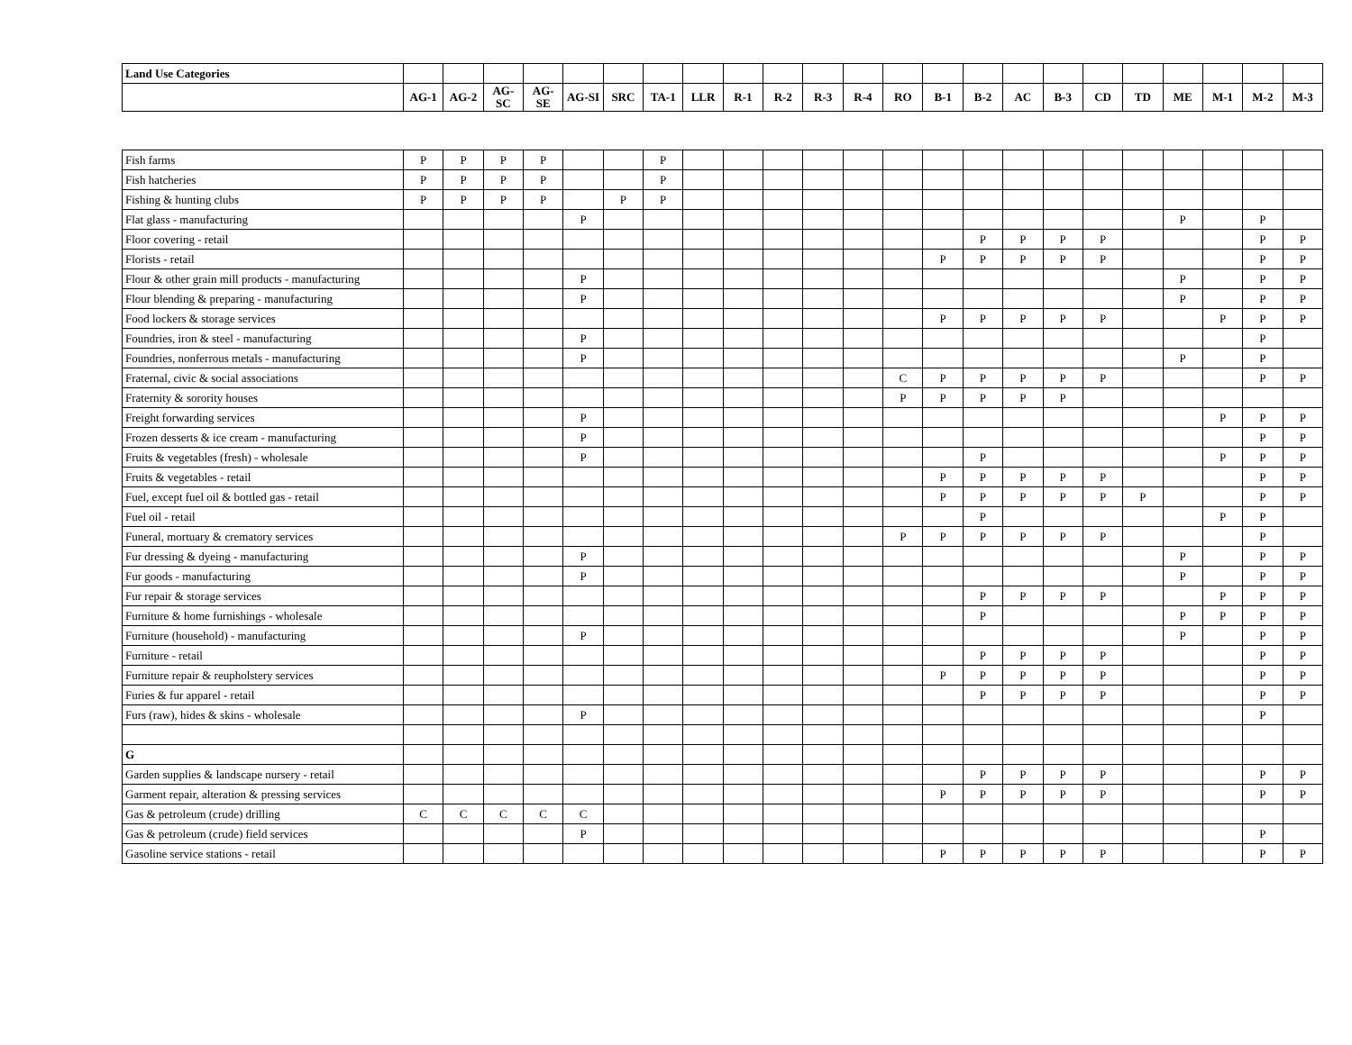| Land Use Categories | | | | | | | | | | | | | | | | | | | | | | | |
| --- | --- | --- | --- | --- | --- | --- | --- | --- | --- | --- | --- | --- | --- | --- | --- | --- | --- | --- | --- | --- | --- | --- | --- |
| | AG-1 | AG-2 | AG-SC | AG-SE | AG-SI | SRC | TA-1 | LLR | R-1 | R-2 | R-3 | R-4 | RO | B-1 | B-2 | AC | B-3 | CD | TD | ME | M-1 | M-2 | M-3 |
| Fish farms | P | P | P | P | | | P | | | | | | | | | | | | | | | | |
| Fish hatcheries | P | P | P | P | | | P | | | | | | | | | | | | | | | | |
| Fishing & hunting clubs | P | P | P | P | | P | P | | | | | | | | | | | | | | | | |
| Flat glass - manufacturing | | | | | P | | | | | | | | | | | | | | | P | | P | |
| Floor covering - retail | | | | | | | | | | | | | | | P | P | P | P | | | | P | P |
| Florists - retail | | | | | | | | | | | | | | P | P | P | P | P | | | | P | P |
| Flour & other grain mill products - manufacturing | | | | | P | | | | | | | | | | | | | | | P | | P | P |
| Flour blending & preparing - manufacturing | | | | | P | | | | | | | | | | | | | | | P | | P | P |
| Food lockers & storage services | | | | | | | | | | | | | | P | P | P | P | P | | | P | P | P |
| Foundries, iron & steel - manufacturing | | | | | P | | | | | | | | | | | | | | | | | P | |
| Foundries, nonferrous metals - manufacturing | | | | | P | | | | | | | | | | | | | | | P | | P | |
| Fraternal, civic & social associations | | | | | | | | | | | | | C | P | P | P | P | P | | | | P | P |
| Fraternity & sorority houses | | | | | | | | | | | | | P | P | P | P | P | | | | | | |
| Freight forwarding services | | | | | P | | | | | | | | | | | | | | | | P | P | P |
| Frozen desserts & ice cream - manufacturing | | | | | P | | | | | | | | | | | | | | | | | P | P |
| Fruits & vegetables (fresh) - wholesale | | | | | P | | | | | | | | | | P | | | | | | P | P | P |
| Fruits & vegetables - retail | | | | | | | | | | | | | | P | P | P | P | P | | | | P | P |
| Fuel, except fuel oil & bottled gas - retail | | | | | | | | | | | | | | P | P | P | P | P | P | | | P | P |
| Fuel oil - retail | | | | | | | | | | | | | | | P | | | | | | P | P | |
| Funeral, mortuary & crematory services | | | | | | | | | | | | | P | P | P | P | P | P | | | | P | |
| Fur dressing & dyeing - manufacturing | | | | | P | | | | | | | | | | | | | | | P | | P | P |
| Fur goods - manufacturing | | | | | P | | | | | | | | | | | | | | | P | | P | P |
| Fur repair & storage services | | | | | | | | | | | | | | | P | P | P | P | | | P | P | P |
| Furniture & home furnishings - wholesale | | | | | | | | | | | | | | | P | | | | | P | P | P | P |
| Furniture (household) - manufacturing | | | | | P | | | | | | | | | | | | | | | P | | P | P |
| Furniture - retail | | | | | | | | | | | | | | | P | P | P | P | | | | P | P |
| Furniture repair & reupholstery services | | | | | | | | | | | | | | P | P | P | P | P | | | | P | P |
| Furies & fur apparel - retail | | | | | | | | | | | | | | | P | P | P | P | | | | P | P |
| Furs (raw), hides & skins - wholesale | | | | | P | | | | | | | | | | | | | | | | | P | |
| G | | | | | | | | | | | | | | | | | | | | | | | |
| Garden supplies & landscape nursery - retail | | | | | | | | | | | | | | | P | P | P | P | | | | P | P |
| Garment repair, alteration & pressing services | | | | | | | | | | | | | | P | P | P | P | P | | | | P | P |
| Gas & petroleum (crude) drilling | C | C | C | C | C | | | | | | | | | | | | | | | | | | |
| Gas & petroleum (crude) field services | | | | | P | | | | | | | | | | | | | | | | | P | |
| Gasoline service stations - retail | | | | | | | | | | | | | | P | P | P | P | P | | | | P | P |